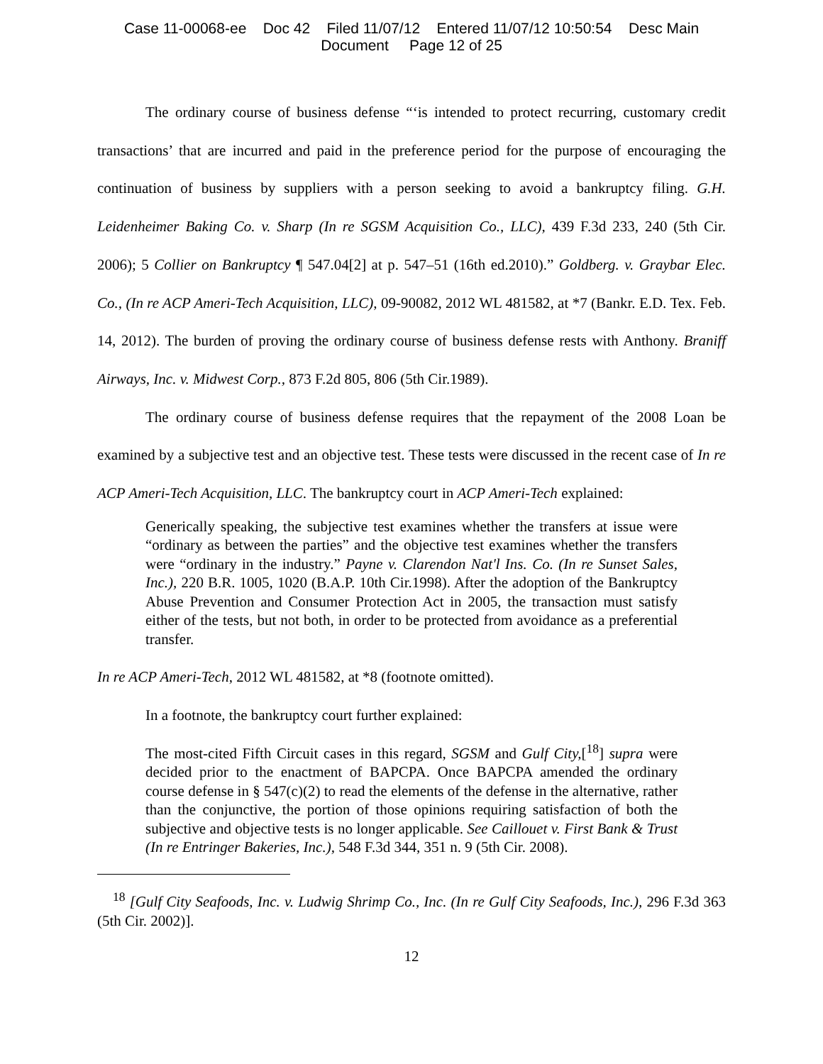Case 11-00068-ee Doc 42 Filed 11/07/12 Entered 11/07/12 10:50:54 Desc Main
Document Page 12 of 25
The ordinary course of business defense “‘is intended to protect recurring, customary credit transactions’ that are incurred and paid in the preference period for the purpose of encouraging the continuation of business by suppliers with a person seeking to avoid a bankruptcy filing. G.H. Leidenheimer Baking Co. v. Sharp (In re SGSM Acquisition Co., LLC), 439 F.3d 233, 240 (5th Cir. 2006); 5 Collier on Bankruptcy ¶ 547.04[2] at p. 547–51 (16th ed.2010).” Goldberg. v. Graybar Elec. Co., (In re ACP Ameri-Tech Acquisition, LLC), 09-90082, 2012 WL 481582, at *7 (Bankr. E.D. Tex. Feb. 14, 2012). The burden of proving the ordinary course of business defense rests with Anthony. Braniff Airways, Inc. v. Midwest Corp., 873 F.2d 805, 806 (5th Cir.1989).
The ordinary course of business defense requires that the repayment of the 2008 Loan be examined by a subjective test and an objective test. These tests were discussed in the recent case of In re ACP Ameri-Tech Acquisition, LLC. The bankruptcy court in ACP Ameri-Tech explained:
Generically speaking, the subjective test examines whether the transfers at issue were “ordinary as between the parties” and the objective test examines whether the transfers were “ordinary in the industry.” Payne v. Clarendon Nat'l Ins. Co. (In re Sunset Sales, Inc.), 220 B.R. 1005, 1020 (B.A.P. 10th Cir.1998). After the adoption of the Bankruptcy Abuse Prevention and Consumer Protection Act in 2005, the transaction must satisfy either of the tests, but not both, in order to be protected from avoidance as a preferential transfer.
In re ACP Ameri-Tech, 2012 WL 481582, at *8 (footnote omitted).
In a footnote, the bankruptcy court further explained:
The most-cited Fifth Circuit cases in this regard, SGSM and Gulf City,[<sup>18</sup>] supra were decided prior to the enactment of BAPCPA. Once BAPCPA amended the ordinary course defense in § 547(c)(2) to read the elements of the defense in the alternative, rather than the conjunctive, the portion of those opinions requiring satisfaction of both the subjective and objective tests is no longer applicable. See Caillouet v. First Bank & Trust (In re Entringer Bakeries, Inc.), 548 F.3d 344, 351 n. 9 (5th Cir. 2008).
<sup>18</sup> [Gulf City Seafoods, Inc. v. Ludwig Shrimp Co., Inc. (In re Gulf City Seafoods, Inc.), 296 F.3d 363 (5th Cir. 2002)].
12